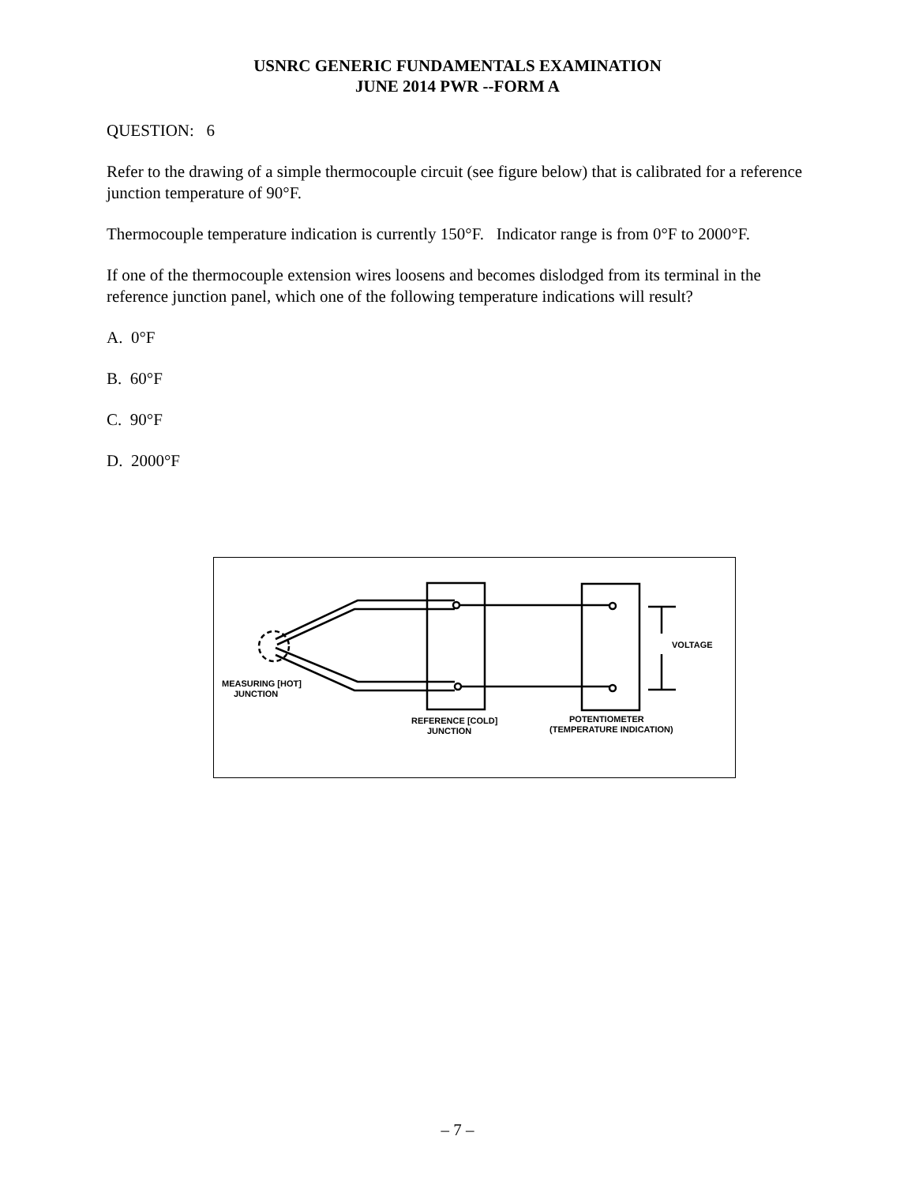USNRC GENERIC FUNDAMENTALS EXAMINATION
JUNE 2014 PWR --FORM A
QUESTION: 6
Refer to the drawing of a simple thermocouple circuit (see figure below) that is calibrated for a reference junction temperature of 90°F.
Thermocouple temperature indication is currently 150°F. Indicator range is from 0°F to 2000°F.
If one of the thermocouple extension wires loosens and becomes dislodged from its terminal in the reference junction panel, which one of the following temperature indications will result?
A. 0°F
B. 60°F
C. 90°F
D. 2000°F
VOLTAGE
MEASURING [HOT]
JUNCTION
REFERENCE [COLD]
JUNCTION
POTENTIOMETER
(TEMPERATURE INDICATION)
– 7 –